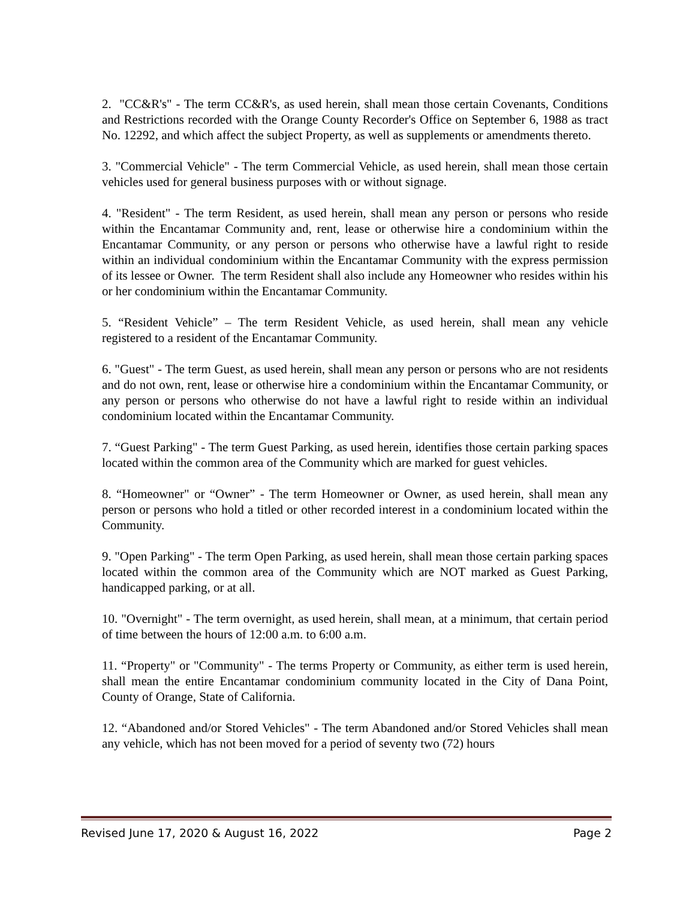2. "CC&R's" - The term CC&R's, as used herein, shall mean those certain Covenants, Conditions and Restrictions recorded with the Orange County Recorder's Office on September 6, 1988 as tract No. 12292, and which affect the subject Property, as well as supplements or amendments thereto.
3. "Commercial Vehicle" - The term Commercial Vehicle, as used herein, shall mean those certain vehicles used for general business purposes with or without signage.
4. "Resident" - The term Resident, as used herein, shall mean any person or persons who reside within the Encantamar Community and, rent, lease or otherwise hire a condominium within the Encantamar Community, or any person or persons who otherwise have a lawful right to reside within an individual condominium within the Encantamar Community with the express permission of its lessee or Owner. The term Resident shall also include any Homeowner who resides within his or her condominium within the Encantamar Community.
5. “Resident Vehicle” – The term Resident Vehicle, as used herein, shall mean any vehicle registered to a resident of the Encantamar Community.
6. "Guest" - The term Guest, as used herein, shall mean any person or persons who are not residents and do not own, rent, lease or otherwise hire a condominium within the Encantamar Community, or any person or persons who otherwise do not have a lawful right to reside within an individual condominium located within the Encantamar Community.
7. “Guest Parking" - The term Guest Parking, as used herein, identifies those certain parking spaces located within the common area of the Community which are marked for guest vehicles.
8. “Homeowner" or “Owner” - The term Homeowner or Owner, as used herein, shall mean any person or persons who hold a titled or other recorded interest in a condominium located within the Community.
9. "Open Parking" - The term Open Parking, as used herein, shall mean those certain parking spaces located within the common area of the Community which are NOT marked as Guest Parking, handicapped parking, or at all.
10. "Overnight" - The term overnight, as used herein, shall mean, at a minimum, that certain period of time between the hours of 12:00 a.m. to 6:00 a.m.
11. “Property" or "Community" - The terms Property or Community, as either term is used herein, shall mean the entire Encantamar condominium community located in the City of Dana Point, County of Orange, State of California.
12. “Abandoned and/or Stored Vehicles" - The term Abandoned and/or Stored Vehicles shall mean any vehicle, which has not been moved for a period of seventy two (72) hours
Revised June 17, 2020 & August 16, 2022 Page 2